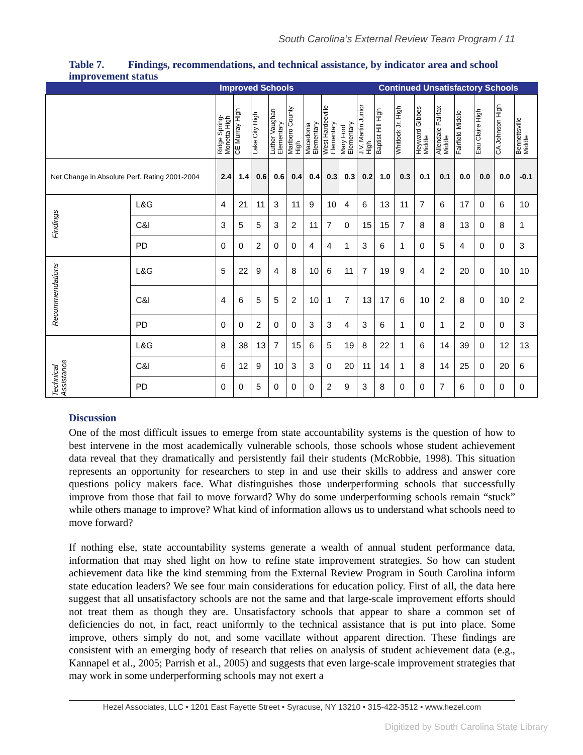South Carolina’s External Review Team Program / 11
Table 7. Findings, recommendations, and technical assistance, by indicator area and school improvement status
| | | Improved Schools | | | | | | | | | Continued Unsatisfactory Schools | | | | | | | |
| --- | --- | --- | --- | --- | --- | --- | --- | --- | --- | --- | --- | --- | --- | --- | --- | --- | --- | --- |
| | | Ridge Spring-Monetta High | CE Murray High | Lake City High | Luther Vaughan Elementary | Marlboro County High | Macedonia Elementary | West Hardeeville Elementary | Mary Ford Elementary | J.V. Martin Junior High | Baptist Hill High | Whitlock Jr. High | Heyward Gibbes Middle | Allendale Fairfax Middle | Fairfield Middle | Eau Claire High | CA Johnson High | Bennettsville Middle |
| Net Change in Absolute Perf. Rating 2001-2004 | | 2.4 | 1.4 | 0.6 | 0.6 | 0.4 | 0.4 | 0.3 | 0.3 | 0.2 | 1.0 | 0.3 | 0.1 | 0.1 | 0.0 | 0.0 | 0.0 | -0.1 |
| Findings | L&G | 4 | 21 | 11 | 3 | 11 | 9 | 10 | 4 | 6 | 13 | 11 | 7 | 6 | 17 | 0 | 6 | 10 |
| | C&I | 3 | 5 | 5 | 3 | 2 | 11 | 7 | 0 | 15 | 15 | 7 | 8 | 8 | 13 | 0 | 8 | 1 |
| | PD | 0 | 0 | 2 | 0 | 0 | 4 | 4 | 1 | 3 | 6 | 1 | 0 | 5 | 4 | 0 | 0 | 3 |
| Recommendations | L&G | 5 | 22 | 9 | 4 | 8 | 10 | 6 | 11 | 7 | 19 | 9 | 4 | 2 | 20 | 0 | 10 | 10 |
| | C&I | 4 | 6 | 5 | 5 | 2 | 10 | 1 | 7 | 13 | 17 | 6 | 10 | 2 | 8 | 0 | 10 | 2 |
| | PD | 0 | 0 | 2 | 0 | 0 | 3 | 3 | 4 | 3 | 6 | 1 | 0 | 1 | 2 | 0 | 0 | 3 |
| Technical Assistance | L&G | 8 | 38 | 13 | 7 | 15 | 6 | 5 | 19 | 8 | 22 | 1 | 6 | 14 | 39 | 0 | 12 | 13 |
| | C&I | 6 | 12 | 9 | 10 | 3 | 3 | 0 | 20 | 11 | 14 | 1 | 8 | 14 | 25 | 0 | 20 | 6 |
| | PD | 0 | 0 | 5 | 0 | 0 | 0 | 2 | 9 | 3 | 8 | 0 | 0 | 7 | 6 | 0 | 0 | 0 |
Discussion
One of the most difficult issues to emerge from state accountability systems is the question of how to best intervene in the most academically vulnerable schools, those schools whose student achievement data reveal that they dramatically and persistently fail their students (McRobbie, 1998). This situation represents an opportunity for researchers to step in and use their skills to address and answer core questions policy makers face. What distinguishes those underperforming schools that successfully improve from those that fail to move forward? Why do some underperforming schools remain “stuck” while others manage to improve? What kind of information allows us to understand what schools need to move forward?
If nothing else, state accountability systems generate a wealth of annual student performance data, information that may shed light on how to refine state improvement strategies. So how can student achievement data like the kind stemming from the External Review Program in South Carolina inform state education leaders? We see four main considerations for education policy. First of all, the data here suggest that all unsatisfactory schools are not the same and that large-scale improvement efforts should not treat them as though they are. Unsatisfactory schools that appear to share a common set of deficiencies do not, in fact, react uniformly to the technical assistance that is put into place. Some improve, others simply do not, and some vacillate without apparent direction. These findings are consistent with an emerging body of research that relies on analysis of student achievement data (e.g., Kannapel et al., 2005; Parrish et al., 2005) and suggests that even large-scale improvement strategies that may work in some underperforming schools may not exert a
Hezel Associates, LLC • 1201 East Fayette Street • Syracuse, NY 13210 • 315-422-3512 • www.hezel.com
Digitized by South Carolina State Library